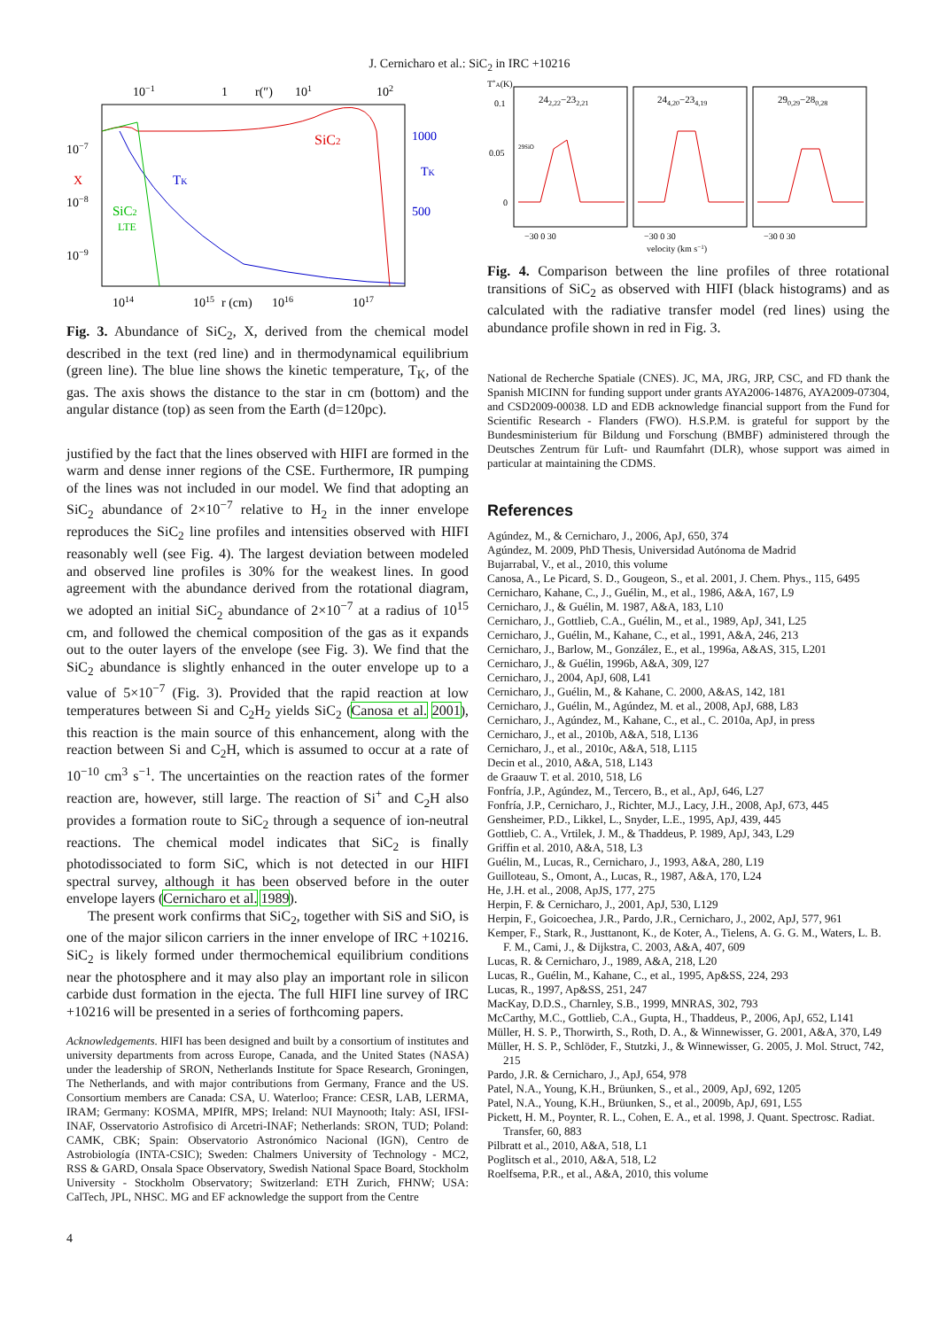J. Cernicharo et al.: SiC<sub>2</sub> in IRC +10216
10−1
1
r(″)
101
102
10−7
X
10−8
10−9
1000
TK
500
SiC2
TK
SiC2
LTE
1014
1015
r (cm)
1016
1017
Fig. 3. Abundance of SiC<sub>2</sub>, X, derived from the chemical model described in the text (red line) and in thermodynamical equilibrium (green line). The blue line shows the kinetic temperature, T<sub>K</sub>, of the gas. The axis shows the distance to the star in cm (bottom) and the angular distance (top) as seen from the Earth (d=120pc).
justified by the fact that the lines observed with HIFI are formed in the warm and dense inner regions of the CSE. Furthermore, IR pumping of the lines was not included in our model. We find that adopting an SiC<sub>2</sub> abundance of 2×10<sup>−7</sup> relative to H<sub>2</sub> in the inner envelope reproduces the SiC<sub>2</sub> line profiles and intensities observed with HIFI reasonably well (see Fig. 4). The largest deviation between modeled and observed line profiles is 30% for the weakest lines. In good agreement with the abundance derived from the rotational diagram, we adopted an initial SiC<sub>2</sub> abundance of 2×10<sup>−7</sup> at a radius of 10<sup>15</sup> cm, and followed the chemical composition of the gas as it expands out to the outer layers of the envelope (see Fig. 3). We find that the SiC<sub>2</sub> abundance is slightly enhanced in the outer envelope up to a value of 5×10<sup>−7</sup> (Fig. 3). Provided that the rapid reaction at low temperatures between Si and C<sub>2</sub>H<sub>2</sub> yields SiC<sub>2</sub> (Canosa et al. 2001), this reaction is the main source of this enhancement, along with the reaction between Si and C<sub>2</sub>H, which is assumed to occur at a rate of 10<sup>−10</sup> cm<sup>3</sup> s<sup>−1</sup>. The uncertainties on the reaction rates of the former reaction are, however, still large. The reaction of Si<sup>+</sup> and C<sub>2</sub>H also provides a formation route to SiC<sub>2</sub> through a sequence of ion-neutral reactions. The chemical model indicates that SiC<sub>2</sub> is finally photodissociated to form SiC, which is not detected in our HIFI spectral survey, although it has been observed before in the outer envelope layers (Cernicharo et al. 1989).
The present work confirms that SiC<sub>2</sub>, together with SiS and SiO, is one of the major silicon carriers in the inner envelope of IRC +10216. SiC<sub>2</sub> is likely formed under thermochemical equilibrium conditions near the photosphere and it may also play an important role in silicon carbide dust formation in the ejecta. The full HIFI line survey of IRC +10216 will be presented in a series of forthcoming papers.
Acknowledgements. HIFI has been designed and built by a consortium of institutes and university departments from across Europe, Canada, and the United States (NASA) under the leadership of SRON, Netherlands Institute for Space Research, Groningen, The Netherlands, and with major contributions from Germany, France and the US. Consortium members are Canada: CSA, U. Waterloo; France: CESR, LAB, LERMA, IRAM; Germany: KOSMA, MPIfR, MPS; Ireland: NUI Maynooth; Italy: ASI, IFSI-INAF, Osservatorio Astrofisico di Arcetri-INAF; Netherlands: SRON, TUD; Poland: CAMK, CBK; Spain: Observatorio Astronómico Nacional (IGN), Centro de Astrobiología (INTA-CSIC); Sweden: Chalmers University of Technology - MC2, RSS & GARD, Onsala Space Observatory, Swedish National Space Board, Stockholm University - Stockholm Observatory; Switzerland: ETH Zurich, FHNW; USA: CalTech, JPL, NHSC. MG and EF acknowledge the support from the Centre
T*A(K)
0.1
0.05
0
242,22−232,21
244,20−234,19
290,29−280,28
29SiO
−30 0 30
−30 0 30
−30 0 30
velocity (km s−1)
Fig. 4. Comparison between the line profiles of three rotational transitions of SiC<sub>2</sub> as observed with HIFI (black histograms) and as calculated with the radiative transfer model (red lines) using the abundance profile shown in red in Fig. 3.
National de Recherche Spatiale (CNES). JC, MA, JRG, JRP, CSC, and FD thank the Spanish MICINN for funding support under grants AYA2006-14876, AYA2009-07304, and CSD2009-00038. LD and EDB acknowledge financial support from the Fund for Scientific Research - Flanders (FWO). H.S.P.M. is grateful for support by the Bundesministerium für Bildung und Forschung (BMBF) administered through the Deutsches Zentrum für Luft- und Raumfahrt (DLR), whose support was aimed in particular at maintaining the CDMS.
References
Agúndez, M., & Cernicharo, J., 2006, ApJ, 650, 374
Agúndez, M. 2009, PhD Thesis, Universidad Autónoma de Madrid
Bujarrabal, V., et al., 2010, this volume
Canosa, A., Le Picard, S. D., Gougeon, S., et al. 2001, J. Chem. Phys., 115, 6495
Cernicharo, Kahane, C., J., Guélin, M., et al., 1986, A&A, 167, L9
Cernicharo, J., & Guélin, M. 1987, A&A, 183, L10
Cernicharo, J., Gottlieb, C.A., Guélin, M., et al., 1989, ApJ, 341, L25
Cernicharo, J., Guélin, M., Kahane, C., et al., 1991, A&A, 246, 213
Cernicharo, J., Barlow, M., González, E., et al., 1996a, A&AS, 315, L201
Cernicharo, J., & Guélin, 1996b, A&A, 309, l27
Cernicharo, J., 2004, ApJ, 608, L41
Cernicharo, J., Guélin, M., & Kahane, C. 2000, A&AS, 142, 181
Cernicharo, J., Guélin, M., Agúndez, M. et al., 2008, ApJ, 688, L83
Cernicharo, J., Agúndez, M., Kahane, C., et al., C. 2010a, ApJ, in press
Cernicharo, J., et al., 2010b, A&A, 518, L136
Cernicharo, J., et al., 2010c, A&A, 518, L115
Decin et al., 2010, A&A, 518, L143
de Graauw T. et al. 2010, 518, L6
Fonfría, J.P., Agúndez, M., Tercero, B., et al., ApJ, 646, L27
Fonfría, J.P., Cernicharo, J., Richter, M.J., Lacy, J.H., 2008, ApJ, 673, 445
Gensheimer, P.D., Likkel, L., Snyder, L.E., 1995, ApJ, 439, 445
Gottlieb, C. A., Vrtilek, J. M., & Thaddeus, P. 1989, ApJ, 343, L29
Griffin et al. 2010, A&A, 518, L3
Guélin, M., Lucas, R., Cernicharo, J., 1993, A&A, 280, L19
Guilloteau, S., Omont, A., Lucas, R., 1987, A&A, 170, L24
He, J.H. et al., 2008, ApJS, 177, 275
Herpin, F. & Cernicharo, J., 2001, ApJ, 530, L129
Herpin, F., Goicoechea, J.R., Pardo, J.R., Cernicharo, J., 2002, ApJ, 577, 961
Kemper, F., Stark, R., Justtanont, K., de Koter, A., Tielens, A. G. G. M., Waters, L. B. F. M., Cami, J., & Dijkstra, C. 2003, A&A, 407, 609
Lucas, R. & Cernicharo, J., 1989, A&A, 218, L20
Lucas, R., Guélin, M., Kahane, C., et al., 1995, Ap&SS, 224, 293
Lucas, R., 1997, Ap&SS, 251, 247
MacKay, D.D.S., Charnley, S.B., 1999, MNRAS, 302, 793
McCarthy, M.C., Gottlieb, C.A., Gupta, H., Thaddeus, P., 2006, ApJ, 652, L141
Müller, H. S. P., Thorwirth, S., Roth, D. A., & Winnewisser, G. 2001, A&A, 370, L49
Müller, H. S. P., Schlöder, F., Stutzki, J., & Winnewisser, G. 2005, J. Mol. Struct, 742, 215
Pardo, J.R. & Cernicharo, J., ApJ, 654, 978
Patel, N.A., Young, K.H., Brüunken, S., et al., 2009, ApJ, 692, 1205
Patel, N.A., Young, K.H., Brüunken, S., et al., 2009b, ApJ, 691, L55
Pickett, H. M., Poynter, R. L., Cohen, E. A., et al. 1998, J. Quant. Spectrosc. Radiat. Transfer, 60, 883
Pilbratt et al., 2010, A&A, 518, L1
Poglitsch et al., 2010, A&A, 518, L2
Roelfsema, P.R., et al., A&A, 2010, this volume
4